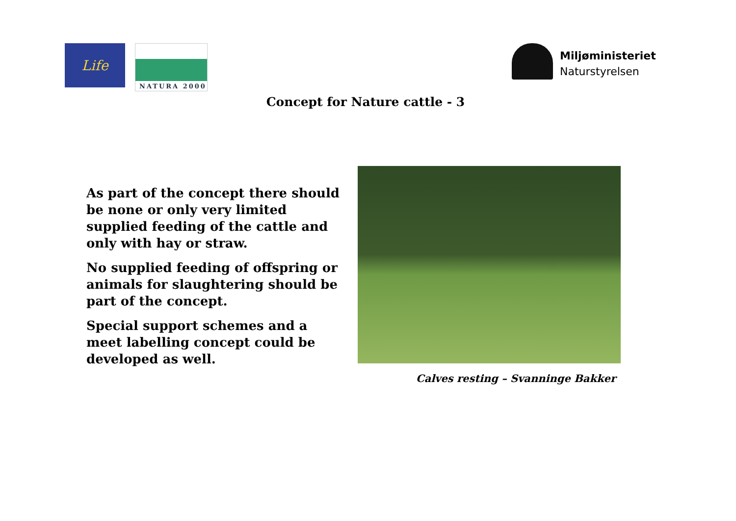Life
NATURA 2000
Miljøministeriet
Naturstyrelsen
Concept for Nature cattle - 3
As part of the concept there should be none or only very limited supplied feeding of the cattle and only with hay or straw.
No supplied feeding of offspring or animals for slaughtering should be part of the concept.
Special support schemes and a meet labelling concept could be developed as well.
Calves resting – Svanninge Bakker